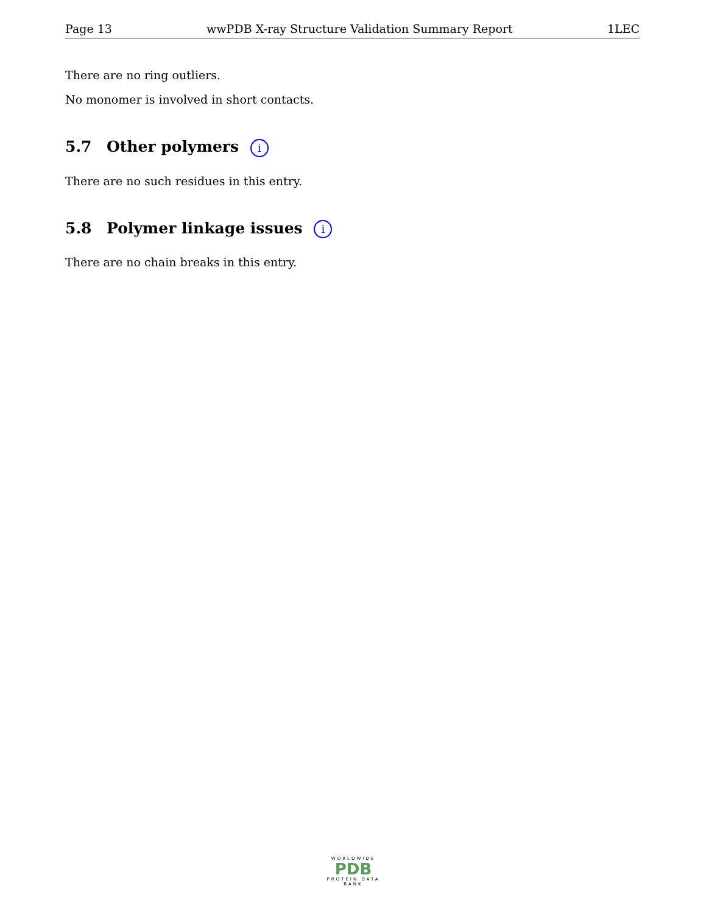Page 13 wwPDB X-ray Structure Validation Summary Report 1LEC
There are no ring outliers.
No monomer is involved in short contacts.
5.7 Other polymers i
There are no such residues in this entry.
5.8 Polymer linkage issues i
There are no chain breaks in this entry.
WORLDWIDE
PDB
PROTEIN DATA BANK